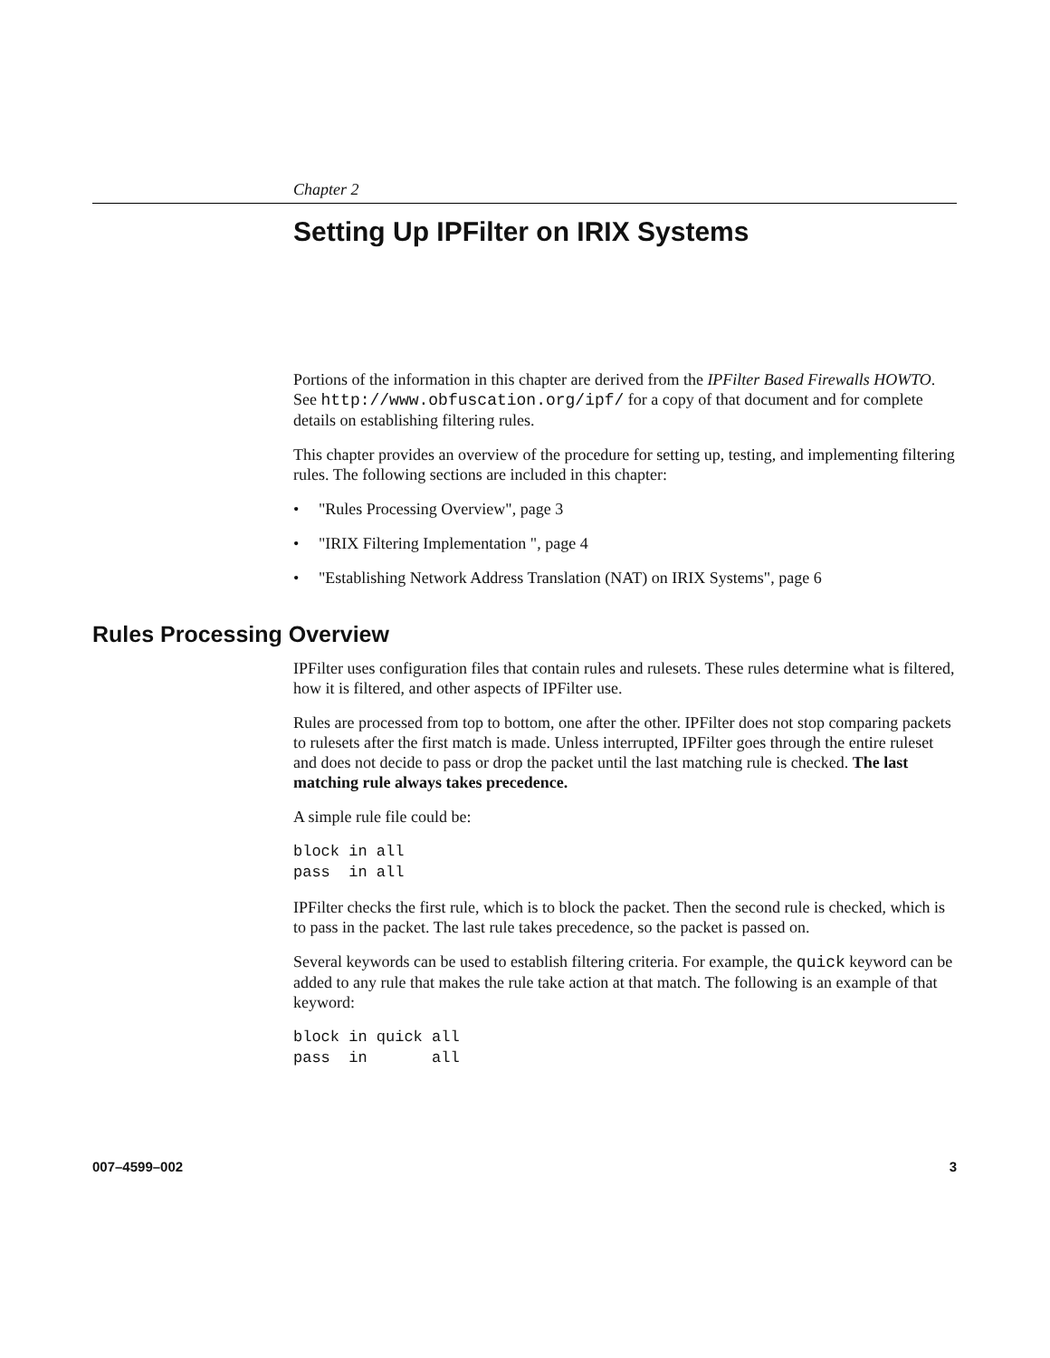Chapter 2
Setting Up IPFilter on IRIX Systems
Portions of the information in this chapter are derived from the IPFilter Based Firewalls HOWTO. See http://www.obfuscation.org/ipf/ for a copy of that document and for complete details on establishing filtering rules.
This chapter provides an overview of the procedure for setting up, testing, and implementing filtering rules. The following sections are included in this chapter:
• "Rules Processing Overview", page 3
• "IRIX Filtering Implementation ", page 4
• "Establishing Network Address Translation (NAT) on IRIX Systems", page 6
Rules Processing Overview
IPFilter uses configuration files that contain rules and rulesets. These rules determine what is filtered, how it is filtered, and other aspects of IPFilter use.
Rules are processed from top to bottom, one after the other. IPFilter does not stop comparing packets to rulesets after the first match is made. Unless interrupted, IPFilter goes through the entire ruleset and does not decide to pass or drop the packet until the last matching rule is checked. The last matching rule always takes precedence.
A simple rule file could be:
block in all
pass  in all
IPFilter checks the first rule, which is to block the packet. Then the second rule is checked, which is to pass in the packet. The last rule takes precedence, so the packet is passed on.
Several keywords can be used to establish filtering criteria. For example, the quick keyword can be added to any rule that makes the rule take action at that match. The following is an example of that keyword:
block in quick all
pass  in       all
007–4599–002 3